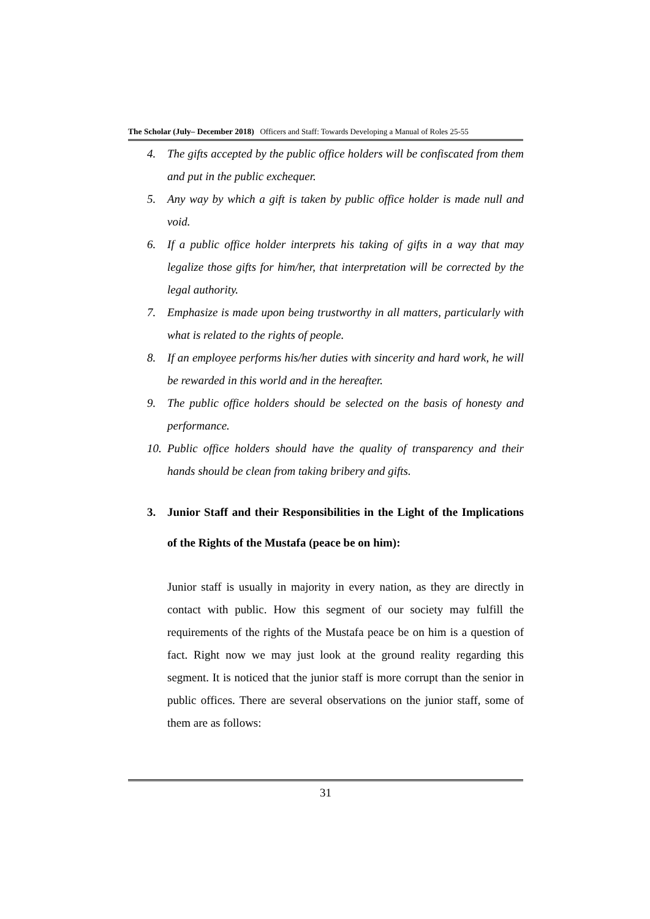The Scholar (July– December 2018) Officers and Staff: Towards Developing a Manual of Roles 25-55
4. The gifts accepted by the public office holders will be confiscated from them and put in the public exchequer.
5. Any way by which a gift is taken by public office holder is made null and void.
6. If a public office holder interprets his taking of gifts in a way that may legalize those gifts for him/her, that interpretation will be corrected by the legal authority.
7. Emphasize is made upon being trustworthy in all matters, particularly with what is related to the rights of people.
8. If an employee performs his/her duties with sincerity and hard work, he will be rewarded in this world and in the hereafter.
9. The public office holders should be selected on the basis of honesty and performance.
10. Public office holders should have the quality of transparency and their hands should be clean from taking bribery and gifts.
3. Junior Staff and their Responsibilities in the Light of the Implications of the Rights of the Mustafa (peace be on him):
Junior staff is usually in majority in every nation, as they are directly in contact with public. How this segment of our society may fulfill the requirements of the rights of the Mustafa peace be on him is a question of fact. Right now we may just look at the ground reality regarding this segment. It is noticed that the junior staff is more corrupt than the senior in public offices. There are several observations on the junior staff, some of them are as follows:
31